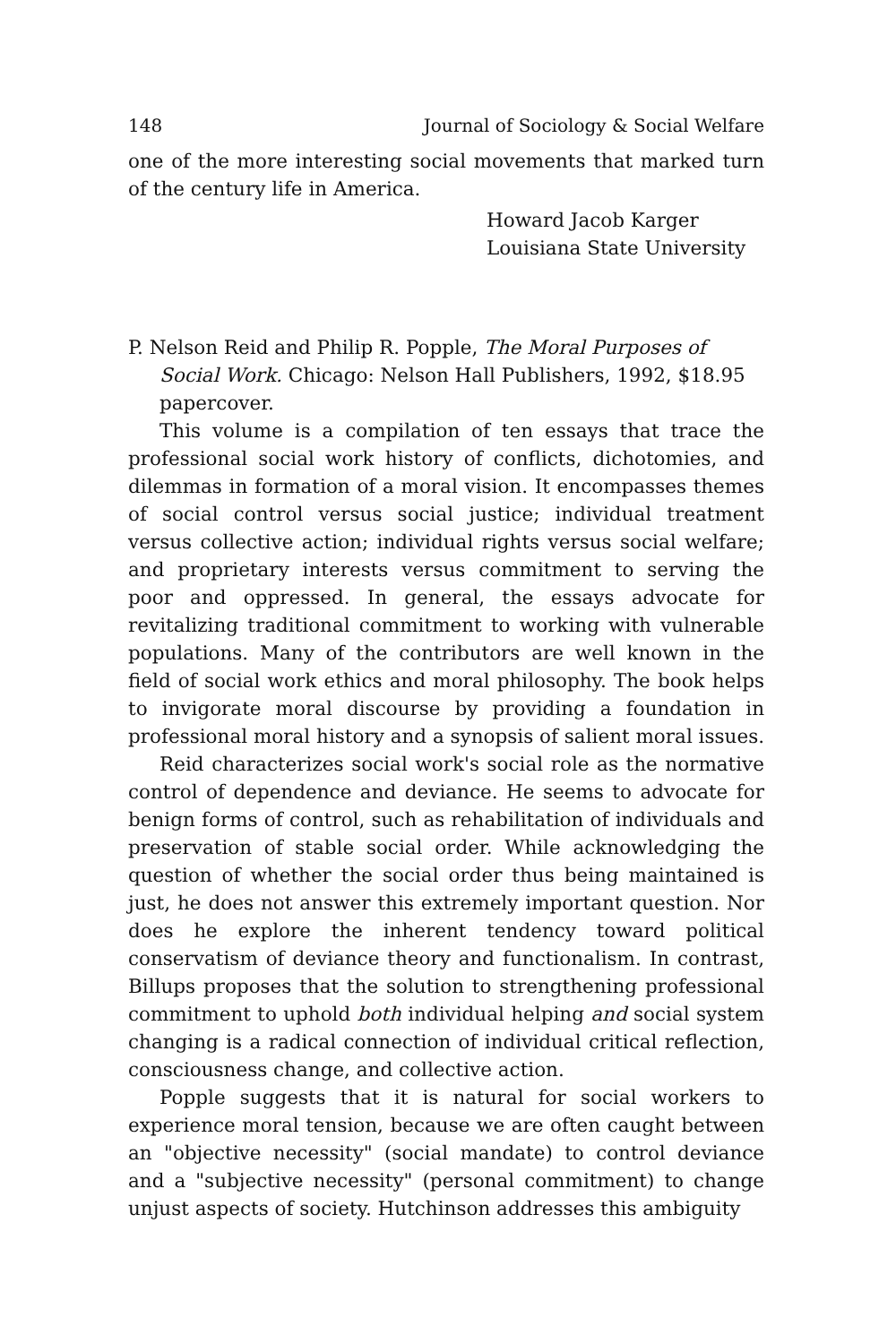148 Journal of Sociology & Social Welfare
one of the more interesting social movements that marked turn of the century life in America.
Howard Jacob Karger
Louisiana State University
P. Nelson Reid and Philip R. Popple, The Moral Purposes of Social Work. Chicago: Nelson Hall Publishers, 1992, $18.95 papercover.
This volume is a compilation of ten essays that trace the professional social work history of conflicts, dichotomies, and dilemmas in formation of a moral vision. It encompasses themes of social control versus social justice; individual treatment versus collective action; individual rights versus social welfare; and proprietary interests versus commitment to serving the poor and oppressed. In general, the essays advocate for revitalizing traditional commitment to working with vulnerable populations. Many of the contributors are well known in the field of social work ethics and moral philosophy. The book helps to invigorate moral discourse by providing a foundation in professional moral history and a synopsis of salient moral issues.
Reid characterizes social work's social role as the normative control of dependence and deviance. He seems to advocate for benign forms of control, such as rehabilitation of individuals and preservation of stable social order. While acknowledging the question of whether the social order thus being maintained is just, he does not answer this extremely important question. Nor does he explore the inherent tendency toward political conservatism of deviance theory and functionalism. In contrast, Billups proposes that the solution to strengthening professional commitment to uphold both individual helping and social system changing is a radical connection of individual critical reflection, consciousness change, and collective action.
Popple suggests that it is natural for social workers to experience moral tension, because we are often caught between an "objective necessity" (social mandate) to control deviance and a "subjective necessity" (personal commitment) to change unjust aspects of society. Hutchinson addresses this ambiguity